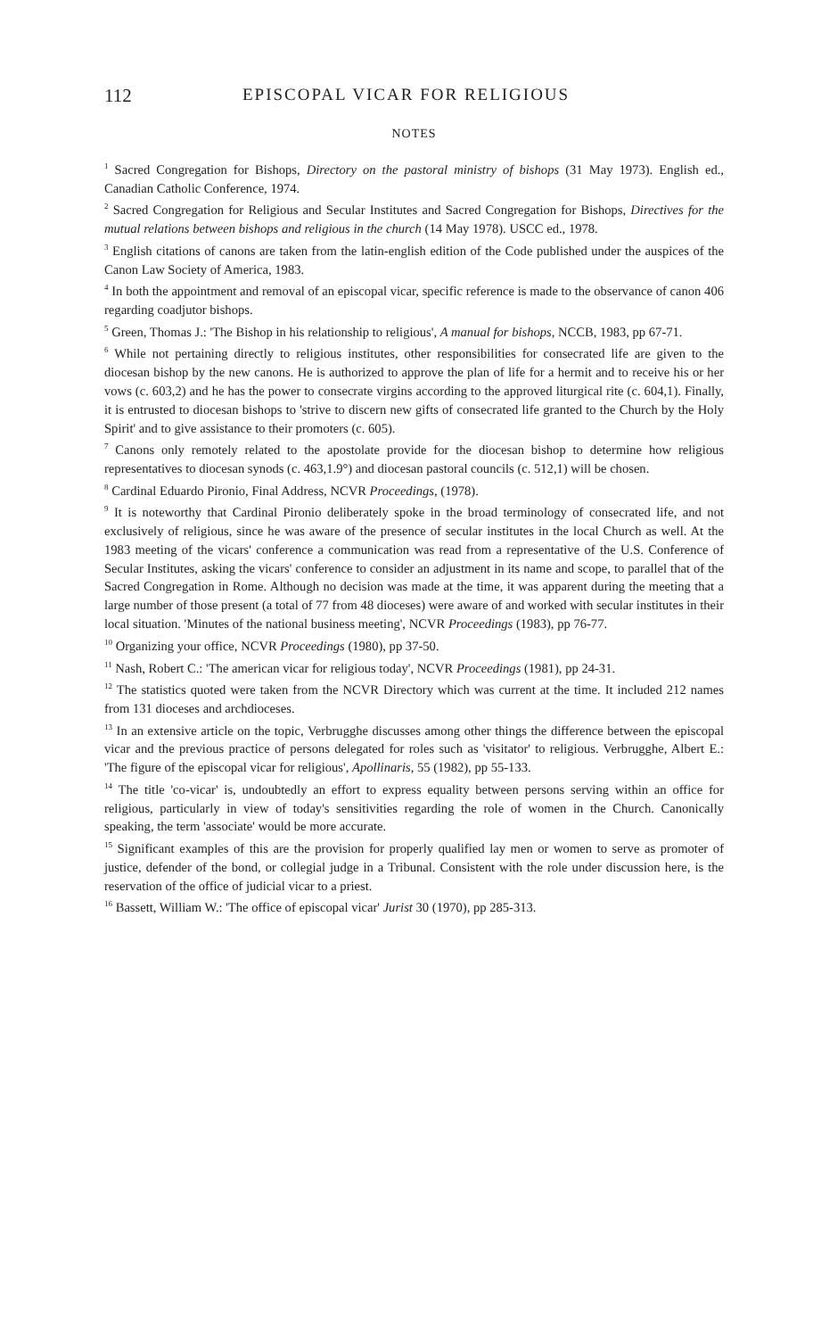112 EPISCOPAL VICAR FOR RELIGIOUS
NOTES
<sup>1</sup> Sacred Congregation for Bishops, Directory on the pastoral ministry of bishops (31 May 1973). English ed., Canadian Catholic Conference, 1974.
<sup>2</sup> Sacred Congregation for Religious and Secular Institutes and Sacred Congregation for Bishops, Directives for the mutual relations between bishops and religious in the church (14 May 1978). USCC ed., 1978.
<sup>3</sup> English citations of canons are taken from the latin-english edition of the Code published under the auspices of the Canon Law Society of America, 1983.
<sup>4</sup> In both the appointment and removal of an episcopal vicar, specific reference is made to the observance of canon 406 regarding coadjutor bishops.
<sup>5</sup> Green, Thomas J.: 'The Bishop in his relationship to religious', A manual for bishops, NCCB, 1983, pp 67-71.
<sup>6</sup> While not pertaining directly to religious institutes, other responsibilities for consecrated life are given to the diocesan bishop by the new canons. He is authorized to approve the plan of life for a hermit and to receive his or her vows (c. 603,2) and he has the power to consecrate virgins according to the approved liturgical rite (c. 604,1). Finally, it is entrusted to diocesan bishops to 'strive to discern new gifts of consecrated life granted to the Church by the Holy Spirit' and to give assistance to their promoters (c. 605).
<sup>7</sup> Canons only remotely related to the apostolate provide for the diocesan bishop to determine how religious representatives to diocesan synods (c. 463,1.9°) and diocesan pastoral councils (c. 512,1) will be chosen.
<sup>8</sup> Cardinal Eduardo Pironio, Final Address, NCVR Proceedings, (1978).
<sup>9</sup> It is noteworthy that Cardinal Pironio deliberately spoke in the broad terminology of consecrated life, and not exclusively of religious, since he was aware of the presence of secular institutes in the local Church as well. At the 1983 meeting of the vicars' conference a communication was read from a representative of the U.S. Conference of Secular Institutes, asking the vicars' conference to consider an adjustment in its name and scope, to parallel that of the Sacred Congregation in Rome. Although no decision was made at the time, it was apparent during the meeting that a large number of those present (a total of 77 from 48 dioceses) were aware of and worked with secular institutes in their local situation. 'Minutes of the national business meeting', NCVR Proceedings (1983), pp 76-77.
<sup>10</sup> Organizing your office, NCVR Proceedings (1980), pp 37-50.
<sup>11</sup> Nash, Robert C.: 'The american vicar for religious today', NCVR Proceedings (1981), pp 24-31.
<sup>12</sup> The statistics quoted were taken from the NCVR Directory which was current at the time. It included 212 names from 131 dioceses and archdioceses.
<sup>13</sup> In an extensive article on the topic, Verbrugghe discusses among other things the difference between the episcopal vicar and the previous practice of persons delegated for roles such as 'visitator' to religious. Verbrugghe, Albert E.: 'The figure of the episcopal vicar for religious', Apollinaris, 55 (1982), pp 55-133.
<sup>14</sup> The title 'co-vicar' is, undoubtedly an effort to express equality between persons serving within an office for religious, particularly in view of today's sensitivities regarding the role of women in the Church. Canonically speaking, the term 'associate' would be more accurate.
<sup>15</sup> Significant examples of this are the provision for properly qualified lay men or women to serve as promoter of justice, defender of the bond, or collegial judge in a Tribunal. Consistent with the role under discussion here, is the reservation of the office of judicial vicar to a priest.
<sup>16</sup> Bassett, William W.: 'The office of episcopal vicar' Jurist 30 (1970), pp 285-313.